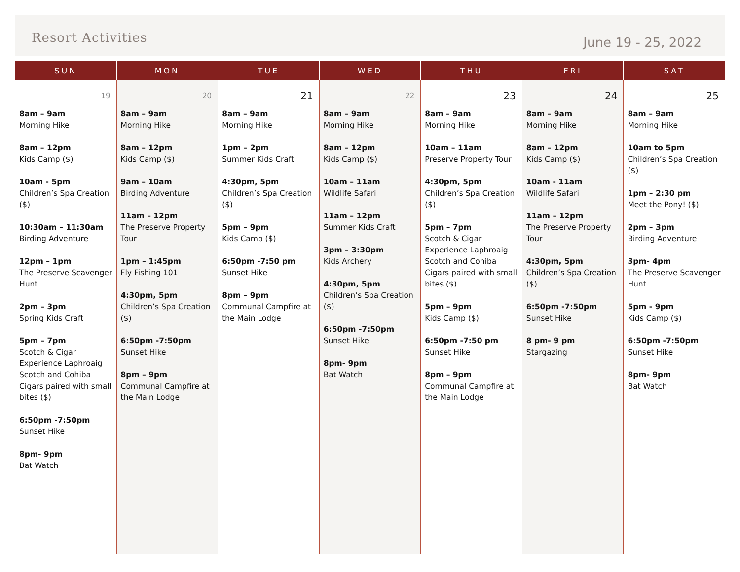Resort Activities
June 19 - 25, 2022
| SUN | MON | TUE | WED | THU | FRI | SAT |
| --- | --- | --- | --- | --- | --- | --- |
| 19 8am – 9am Morning Hike 8am – 12pm Kids Camp ($) 10am - 5pm Children’s Spa Creation ($) 10:30am – 11:30am Birding Adventure 12pm – 1pm The Preserve Scavenger Hunt 2pm – 3pm Spring Kids Craft 5pm – 7pm Scotch & Cigar Experience Laphroaig Scotch and Cohiba Cigars paired with small bites ($) 6:50pm -7:50pm Sunset Hike 8pm- 9pm Bat Watch | 20 8am – 9am Morning Hike 8am – 12pm Kids Camp ($) 9am – 10am Birding Adventure 11am – 12pm The Preserve Property Tour 1pm – 1:45pm Fly Fishing 101 4:30pm, 5pm Children’s Spa Creation ($) 6:50pm -7:50pm Sunset Hike 8pm – 9pm Communal Campfire at the Main Lodge | 21 8am – 9am Morning Hike 1pm – 2pm Summer Kids Craft 4:30pm, 5pm Children’s Spa Creation ($) 5pm – 9pm Kids Camp ($) 6:50pm -7:50 pm Sunset Hike 8pm – 9pm Communal Campfire at the Main Lodge | 22 8am – 9am Morning Hike 8am – 12pm Kids Camp ($) 10am – 11am Wildlife Safari 11am – 12pm Summer Kids Craft 3pm – 3:30pm Kids Archery 4:30pm, 5pm Children’s Spa Creation ($) 6:50pm -7:50pm Sunset Hike 8pm- 9pm Bat Watch | 23 8am – 9am Morning Hike 10am – 11am Preserve Property Tour 4:30pm, 5pm Children’s Spa Creation ($) 5pm – 7pm Scotch & Cigar Experience Laphroaig Scotch and Cohiba Cigars paired with small bites ($) 5pm – 9pm Kids Camp ($) 6:50pm -7:50 pm Sunset Hike 8pm – 9pm Communal Campfire at the Main Lodge | 24 8am – 9am Morning Hike 8am – 12pm Kids Camp ($) 10am - 11am Wildlife Safari 11am – 12pm The Preserve Property Tour 4:30pm, 5pm Children’s Spa Creation ($) 6:50pm -7:50pm Sunset Hike 8 pm- 9 pm Stargazing | 25 8am – 9am Morning Hike 10am to 5pm Children’s Spa Creation ($) 1pm – 2:30 pm Meet the Pony! ($) 2pm – 3pm Birding Adventure 3pm- 4pm The Preserve Scavenger Hunt 5pm - 9pm Kids Camp ($) 6:50pm -7:50pm Sunset Hike 8pm- 9pm Bat Watch |